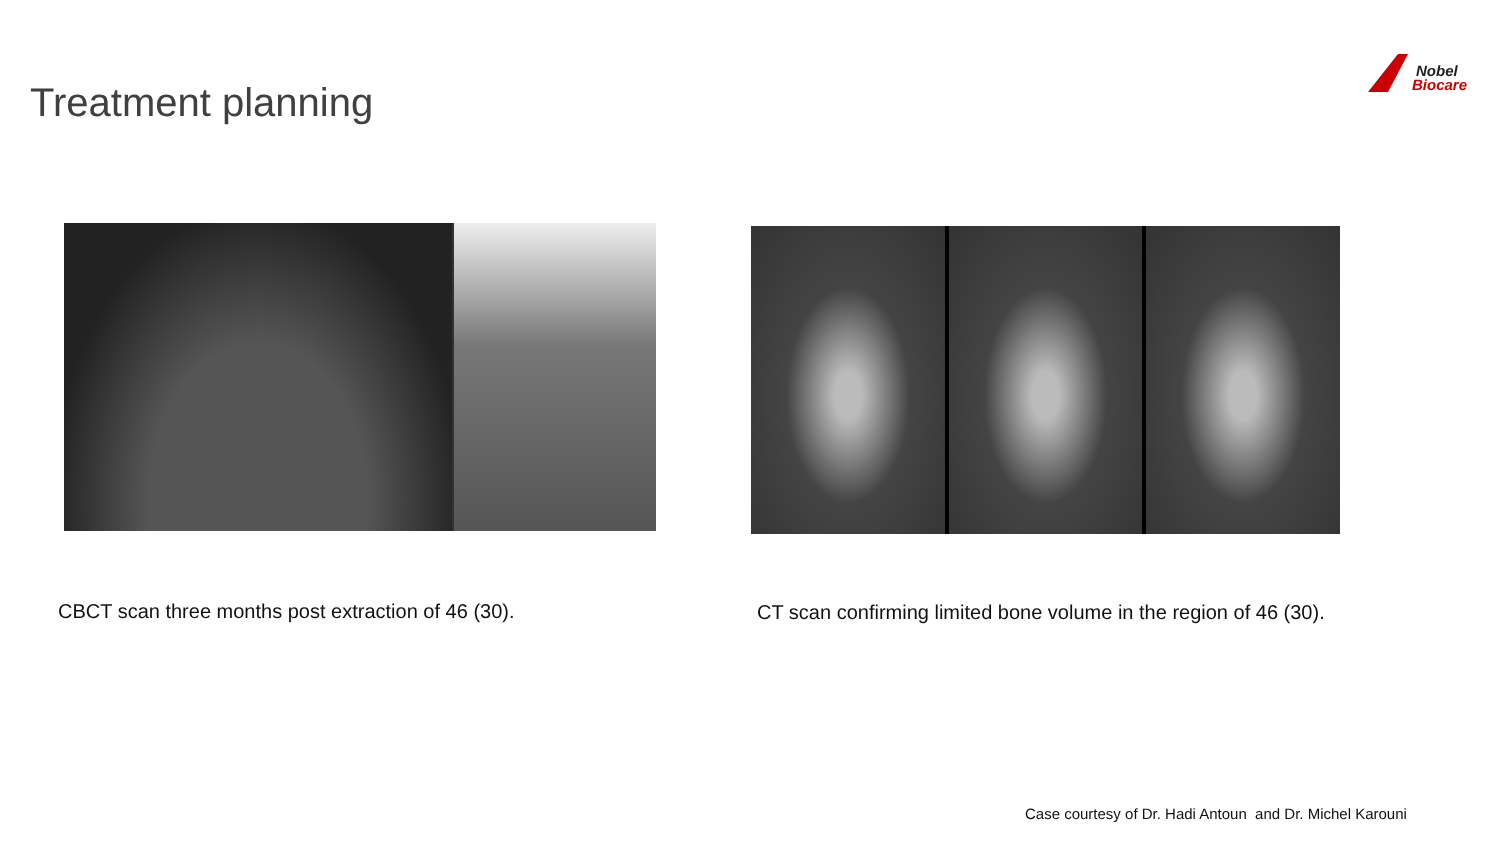Treatment planning
Nobel
Biocare
CBCT scan three months post extraction of 46 (30).
CT scan confirming limited bone volume in the region of 46 (30).
Case courtesy of Dr. Hadi Antoun and Dr. Michel Karouni